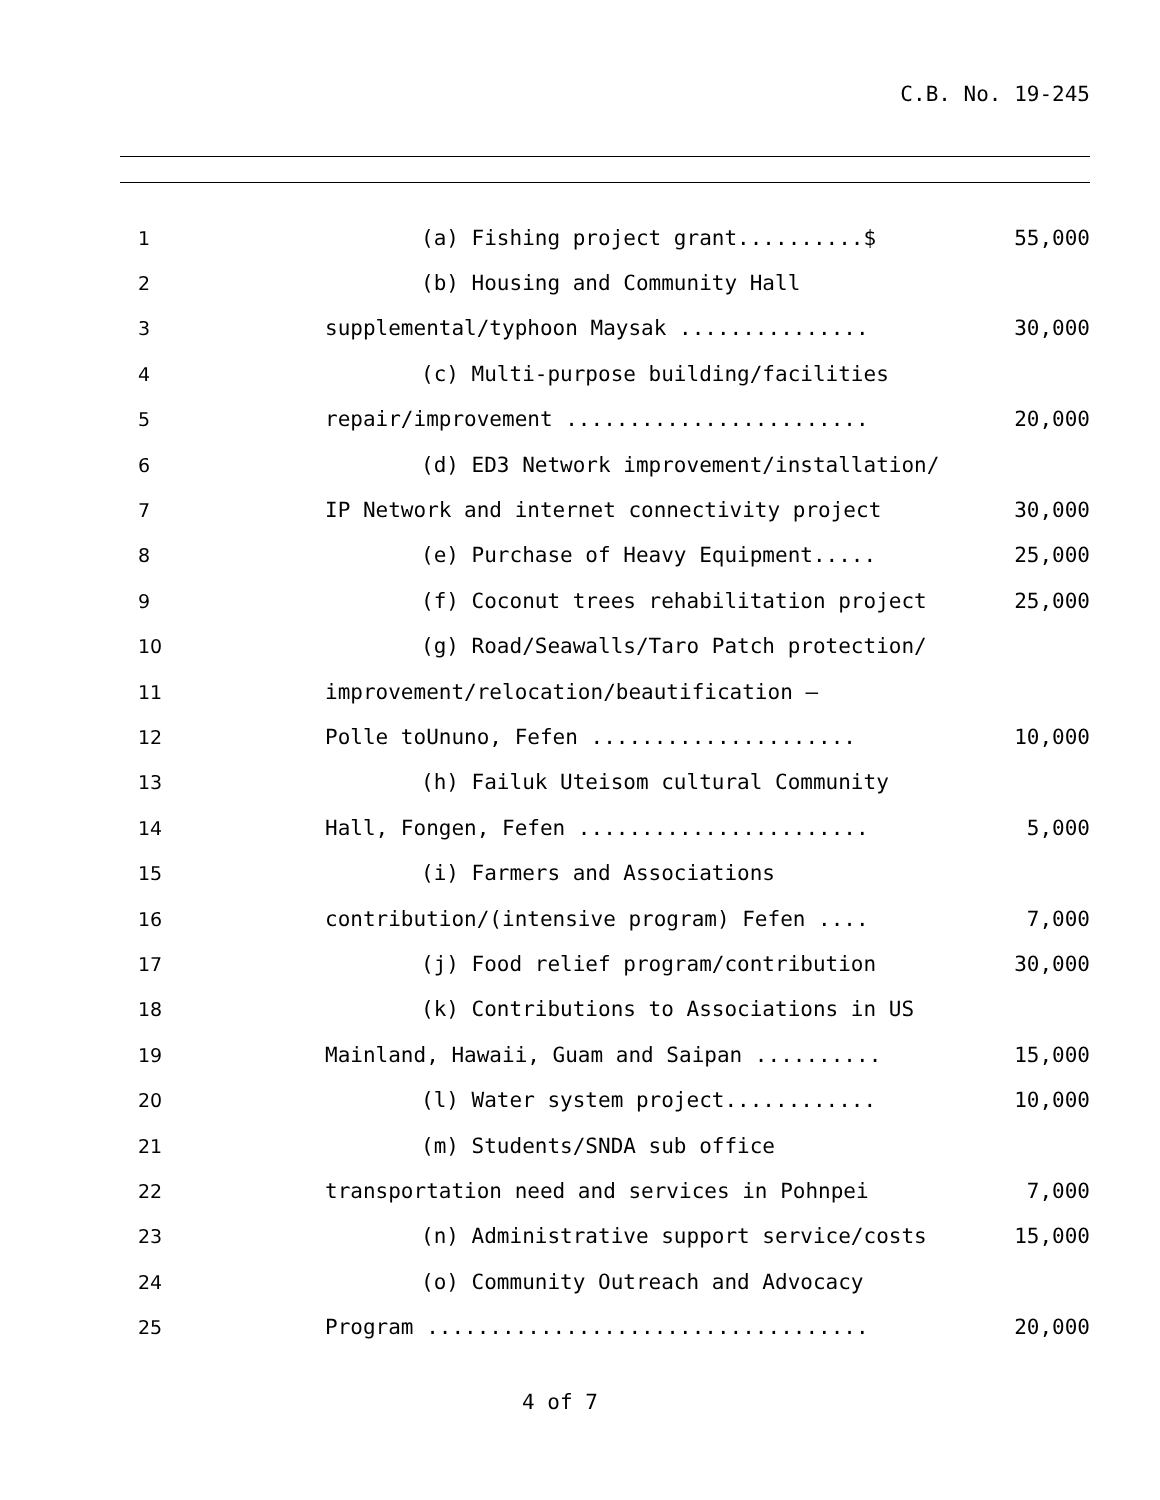C.B. No. 19-245
1
(a) Fishing project grant..........$
55,000
2
(b) Housing and Community Hall
3
supplemental/typhoon Maysak ...............
30,000
4
(c) Multi-purpose building/facilities
5
repair/improvement ........................
20,000
6
(d) ED3 Network improvement/installation/
7
IP Network and internet connectivity project
30,000
8
(e) Purchase of Heavy Equipment.....
25,000
9
(f) Coconut trees rehabilitation project
25,000
10
(g) Road/Seawalls/Taro Patch protection/
11
improvement/relocation/beautification –
12
Polle toUnuno, Fefen .....................
10,000
13
(h) Failuk Uteisom cultural Community
14
Hall, Fongen, Fefen .......................
5,000
15
(i) Farmers and Associations
16
contribution/(intensive program) Fefen ....
7,000
17
(j) Food relief program/contribution
30,000
18
(k) Contributions to Associations in US
19
Mainland, Hawaii, Guam and Saipan ..........
15,000
20
(l) Water system project............
10,000
21
(m) Students/SNDA sub office
22
transportation need and services in Pohnpei
7,000
23
(n) Administrative support service/costs
15,000
24
(o) Community Outreach and Advocacy
25
Program ...................................
20,000
4 of 7